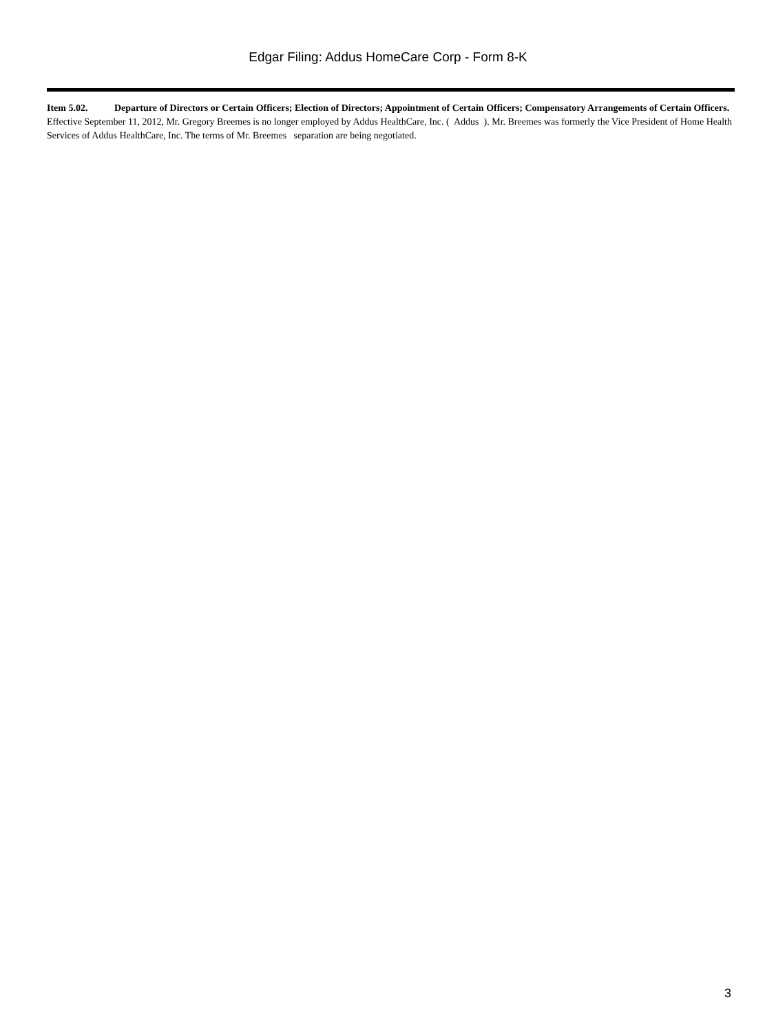Edgar Filing: Addus HomeCare Corp - Form 8-K
Item 5.02. Departure of Directors or Certain Officers; Election of Directors; Appointment of Certain Officers; Compensatory Arrangements of Certain Officers.
Effective September 11, 2012, Mr. Gregory Breemes is no longer employed by Addus HealthCare, Inc. ( Addus ). Mr. Breemes was formerly the Vice President of Home Health Services of Addus HealthCare, Inc. The terms of Mr. Breemes separation are being negotiated.
3